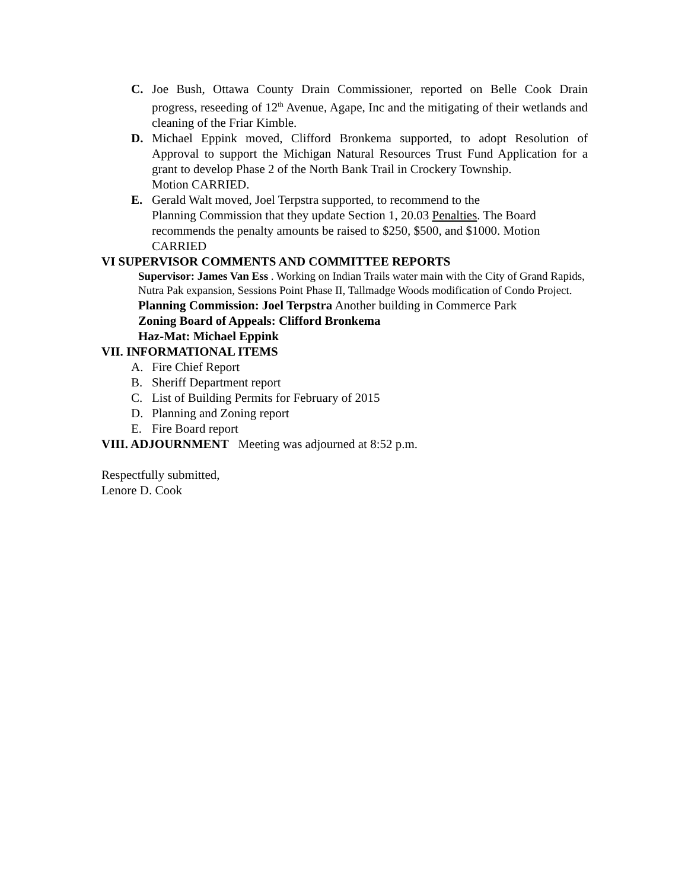C. Joe Bush, Ottawa County Drain Commissioner, reported on Belle Cook Drain progress, reseeding of 12<sup>th</sup> Avenue, Agape, Inc and the mitigating of their wetlands and cleaning of the Friar Kimble.
D. Michael Eppink moved, Clifford Bronkema supported, to adopt Resolution of Approval to support the Michigan Natural Resources Trust Fund Application for a grant to develop Phase 2 of the North Bank Trail in Crockery Township.
Motion CARRIED.
E. Gerald Walt moved, Joel Terpstra supported, to recommend to the
Planning Commission that they update Section 1, 20.03 Penalties. The Board recommends the penalty amounts be raised to $250, $500, and $1000. Motion
CARRIED
VI SUPERVISOR COMMENTS AND COMMITTEE REPORTS
Supervisor: James Van Ess . Working on Indian Trails water main with the City of Grand Rapids, Nutra Pak expansion, Sessions Point Phase II, Tallmadge Woods modification of Condo Project.
Planning Commission: Joel Terpstra Another building in Commerce Park
Zoning Board of Appeals: Clifford Bronkema
Haz-Mat: Michael Eppink
VII. INFORMATIONAL ITEMS
A. Fire Chief Report
B. Sheriff Department report
C. List of Building Permits for February of 2015
D. Planning and Zoning report
E. Fire Board report
VIII. ADJOURNMENT Meeting was adjourned at 8:52 p.m.
Respectfully submitted,
Lenore D. Cook